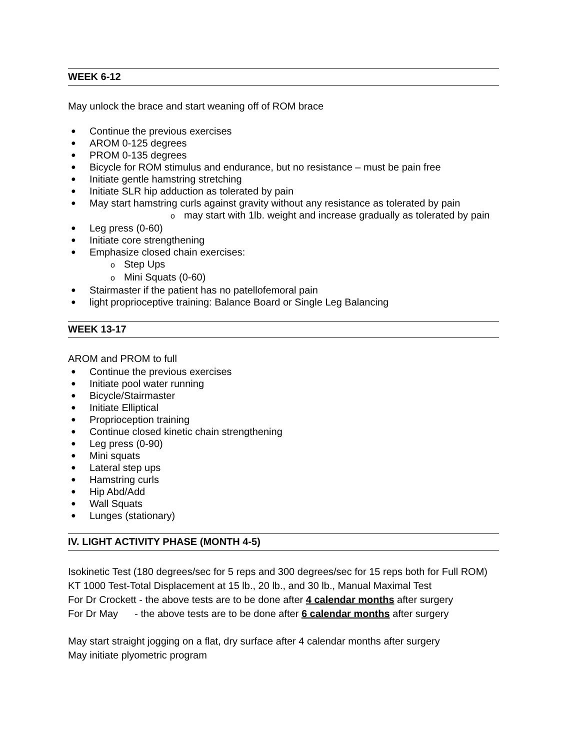WEEK 6-12
May unlock the brace and start weaning off of ROM brace
● Continue the previous exercises
● AROM 0-125 degrees
● PROM 0-135 degrees
● Bicycle for ROM stimulus and endurance, but no resistance – must be pain free
● Initiate gentle hamstring stretching
● Initiate SLR hip adduction as tolerated by pain
● May start hamstring curls against gravity without any resistance as tolerated by pain
omay start with 1lb. weight and increase gradually as tolerated by pain
● Leg press (0-60)
● Initiate core strengthening
● Emphasize closed chain exercises:
o Step Ups
o Mini Squats (0-60)
● Stairmaster if the patient has no patellofemoral pain
● light proprioceptive training: Balance Board or Single Leg Balancing
WEEK 13-17
AROM and PROM to full
● Continue the previous exercises
● Initiate pool water running
● Bicycle/Stairmaster
● Initiate Elliptical
● Proprioception training
● Continue closed kinetic chain strengthening
● Leg press (0-90)
● Mini squats
● Lateral step ups
● Hamstring curls
● Hip Abd/Add
● Wall Squats
● Lunges (stationary)
IV. LIGHT ACTIVITY PHASE (MONTH 4-5)
Isokinetic Test (180 degrees/sec for 5 reps and 300 degrees/sec for 15 reps both for Full ROM)
KT 1000 Test-Total Displacement at 15 lb., 20 lb., and 30 lb., Manual Maximal Test
For Dr Crockett - the above tests are to be done after 4 calendar months after surgery
For Dr May - the above tests are to be done after 6 calendar months after surgery
May start straight jogging on a flat, dry surface after 4 calendar months after surgery
May initiate plyometric program